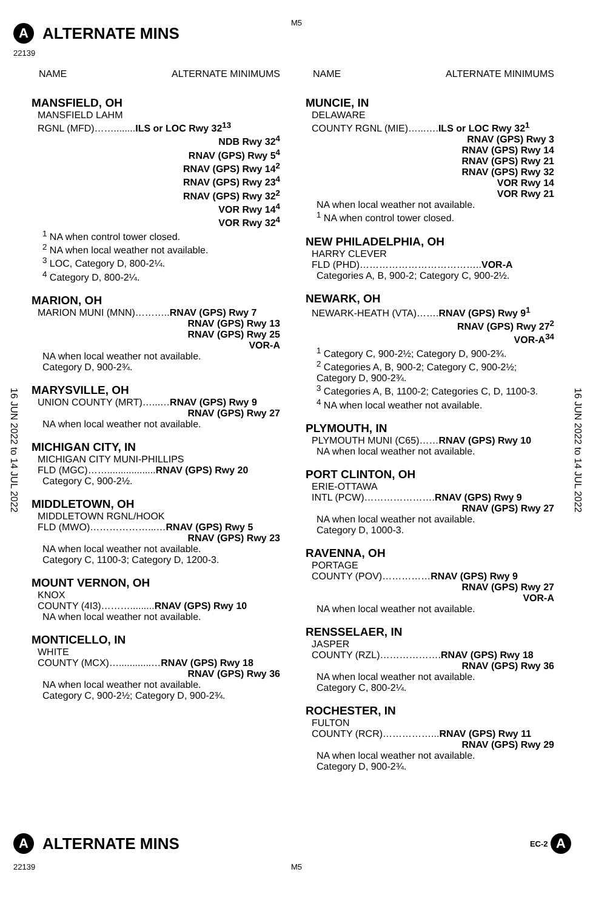A ALTERNATE MINS
M5
22139
16 JUN 2022 to 14 JUL 2022
16 JUN 2022 to 14 JUL 2022
NAME ALTERNATE MINIMUMS
MANSFIELD, OH
MANSFIELD LAHM
RGNL (MFD)……........ILS or LOC Rwy 32<sup>13</sup>
NDB Rwy 32<sup>4</sup>
RNAV (GPS) Rwy 5<sup>4</sup>
RNAV (GPS) Rwy 14<sup>2</sup>
RNAV (GPS) Rwy 23<sup>4</sup>
RNAV (GPS) Rwy 32<sup>2</sup>
VOR Rwy 14<sup>4</sup>
VOR Rwy 32<sup>4</sup>
<sup>1</sup> NA when control tower closed.
<sup>2</sup> NA when local weather not available.
<sup>3</sup> LOC, Category D, 800-2¼.
<sup>4</sup> Category D, 800-2¼.
MARION, OH
MARION MUNI (MNN)………..RNAV (GPS) Rwy 7
RNAV (GPS) Rwy 13
RNAV (GPS) Rwy 25
VOR-A
NA when local weather not available.
Category D, 900-2¾.
MARYSVILLE, OH
UNION COUNTY (MRT)…...…RNAV (GPS) Rwy 9
RNAV (GPS) Rwy 27
NA when local weather not available.
MICHIGAN CITY, IN
MICHIGAN CITY MUNI-PHILLIPS
FLD (MGC)……..................RNAV (GPS) Rwy 20
Category C, 900-2½.
MIDDLETOWN, OH
MIDDLETOWN RGNL/HOOK
FLD (MWO)………………...…RNAV (GPS) Rwy 5
RNAV (GPS) Rwy 23
NA when local weather not available.
Category C, 1100-3; Category D, 1200-3.
MOUNT VERNON, OH
KNOX
COUNTY (4I3)……….........RNAV (GPS) Rwy 10
NA when local weather not available.
MONTICELLO, IN
WHITE
COUNTY (MCX)…............…RNAV (GPS) Rwy 18
RNAV (GPS) Rwy 36
NA when local weather not available.
Category C, 900-2½; Category D, 900-2¾.
NAME ALTERNATE MINIMUMS
MUNCIE, IN
DELAWARE
COUNTY RGNL (MIE)…...….ILS or LOC Rwy 32<sup>1</sup>
RNAV (GPS) Rwy 3
RNAV (GPS) Rwy 14
RNAV (GPS) Rwy 21
RNAV (GPS) Rwy 32
VOR Rwy 14
VOR Rwy 21
NA when local weather not available.
<sup>1</sup> NA when control tower closed.
NEW PHILADELPHIA, OH
HARRY CLEVER
FLD (PHD)………………………………..VOR-A
Categories A, B, 900-2; Category C, 900-2½.
NEWARK, OH
NEWARK-HEATH (VTA)…….RNAV (GPS) Rwy 9<sup>1</sup>
RNAV (GPS) Rwy 27<sup>2</sup>
VOR-A<sup>34</sup>
<sup>1</sup> Category C, 900-2½; Category D, 900-2¾.
<sup>2</sup> Categories A, B, 900-2; Category C, 900-2½; Category D, 900-2¾.
<sup>3</sup> Categories A, B, 1100-2; Categories C, D, 1100-3.
<sup>4</sup> NA when local weather not available.
PLYMOUTH, IN
PLYMOUTH MUNI (C65)……RNAV (GPS) Rwy 10
NA when local weather not available.
PORT CLINTON, OH
ERIE-OTTAWA
INTL (PCW)………………….RNAV (GPS) Rwy 9
RNAV (GPS) Rwy 27
NA when local weather not available.
Category D, 1000-3.
RAVENNA, OH
PORTAGE
COUNTY (POV)……………RNAV (GPS) Rwy 9
RNAV (GPS) Rwy 27
VOR-A
NA when local weather not available.
RENSSELAER, IN
JASPER
COUNTY (RZL)……………….RNAV (GPS) Rwy 18
RNAV (GPS) Rwy 36
NA when local weather not available.
Category C, 800-2¼.
ROCHESTER, IN
FULTON
COUNTY (RCR)……………...RNAV (GPS) Rwy 11
RNAV (GPS) Rwy 29
NA when local weather not available.
Category D, 900-2¾.
A ALTERNATE MINS EC-2 A
22139 M5